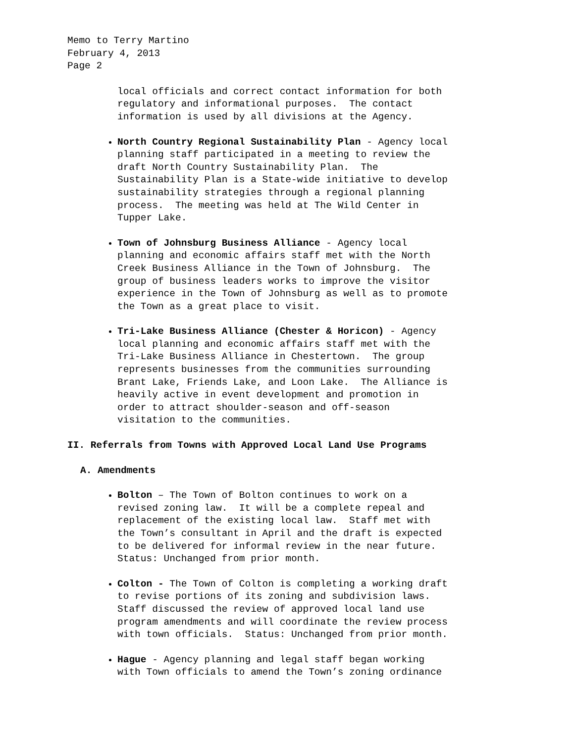Memo to Terry Martino
February 4, 2013
Page 2
local officials and correct contact information for both regulatory and informational purposes. The contact information is used by all divisions at the Agency.
North Country Regional Sustainability Plan - Agency local planning staff participated in a meeting to review the draft North Country Sustainability Plan. The Sustainability Plan is a State-wide initiative to develop sustainability strategies through a regional planning process. The meeting was held at The Wild Center in Tupper Lake.
Town of Johnsburg Business Alliance - Agency local planning and economic affairs staff met with the North Creek Business Alliance in the Town of Johnsburg. The group of business leaders works to improve the visitor experience in the Town of Johnsburg as well as to promote the Town as a great place to visit.
Tri-Lake Business Alliance (Chester & Horicon) - Agency local planning and economic affairs staff met with the Tri-Lake Business Alliance in Chestertown. The group represents businesses from the communities surrounding Brant Lake, Friends Lake, and Loon Lake. The Alliance is heavily active in event development and promotion in order to attract shoulder-season and off-season visitation to the communities.
II. Referrals from Towns with Approved Local Land Use Programs
A. Amendments
Bolton – The Town of Bolton continues to work on a revised zoning law. It will be a complete repeal and replacement of the existing local law. Staff met with the Town’s consultant in April and the draft is expected to be delivered for informal review in the near future. Status: Unchanged from prior month.
Colton - The Town of Colton is completing a working draft to revise portions of its zoning and subdivision laws. Staff discussed the review of approved local land use program amendments and will coordinate the review process with town officials. Status: Unchanged from prior month.
Hague - Agency planning and legal staff began working with Town officials to amend the Town’s zoning ordinance